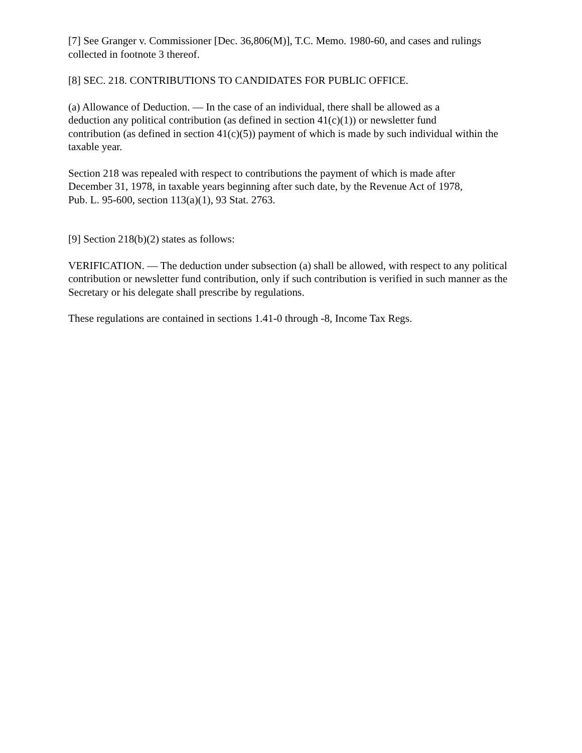[7] See Granger v. Commissioner [Dec. 36,806(M)], T.C. Memo. 1980-60, and cases and rulings collected in footnote 3 thereof.
[8] SEC. 218. CONTRIBUTIONS TO CANDIDATES FOR PUBLIC OFFICE.
(a) Allowance of Deduction. — In the case of an individual, there shall be allowed as a
deduction any political contribution (as defined in section 41(c)(1)) or newsletter fund
contribution (as defined in section 41(c)(5)) payment of which is made by such individual within the taxable year.
Section 218 was repealed with respect to contributions the payment of which is made after
December 31, 1978, in taxable years beginning after such date, by the Revenue Act of 1978,
Pub. L. 95-600, section 113(a)(1), 93 Stat. 2763.
[9] Section 218(b)(2) states as follows:
VERIFICATION. — The deduction under subsection (a) shall be allowed, with respect to any political contribution or newsletter fund contribution, only if such contribution is verified in such manner as the Secretary or his delegate shall prescribe by regulations.
These regulations are contained in sections 1.41-0 through -8, Income Tax Regs.